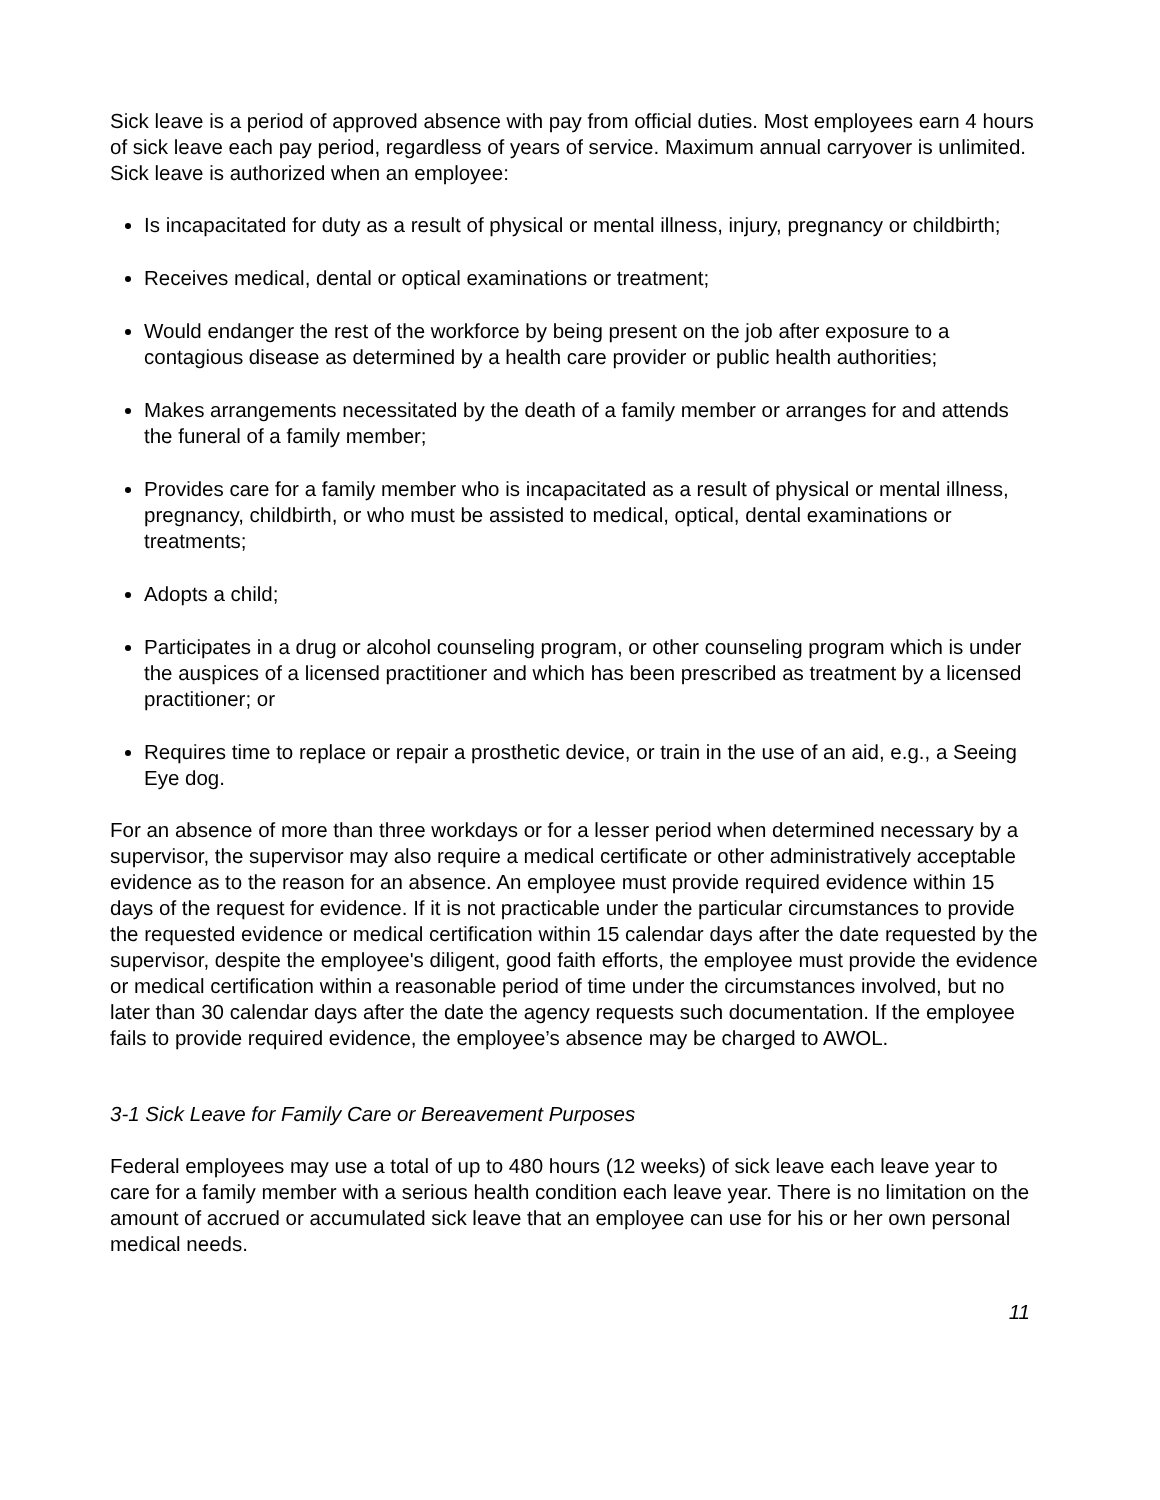Sick leave is a period of approved absence with pay from official duties. Most employees earn 4 hours of sick leave each pay period, regardless of years of service. Maximum annual carryover is unlimited. Sick leave is authorized when an employee:
Is incapacitated for duty as a result of physical or mental illness, injury, pregnancy or childbirth;
Receives medical, dental or optical examinations or treatment;
Would endanger the rest of the workforce by being present on the job after exposure to a contagious disease as determined by a health care provider or public health authorities;
Makes arrangements necessitated by the death of a family member or arranges for and attends the funeral of a family member;
Provides care for a family member who is incapacitated as a result of physical or mental illness, pregnancy, childbirth, or who must be assisted to medical, optical, dental examinations or treatments;
Adopts a child;
Participates in a drug or alcohol counseling program, or other counseling program which is under the auspices of a licensed practitioner and which has been prescribed as treatment by a licensed practitioner; or
Requires time to replace or repair a prosthetic device, or train in the use of an aid, e.g., a Seeing Eye dog.
For an absence of more than three workdays or for a lesser period when determined necessary by a supervisor, the supervisor may also require a medical certificate or other administratively acceptable evidence as to the reason for an absence. An employee must provide required evidence within 15 days of the request for evidence. If it is not practicable under the particular circumstances to provide the requested evidence or medical certification within 15 calendar days after the date requested by the supervisor, despite the employee's diligent, good faith efforts, the employee must provide the evidence or medical certification within a reasonable period of time under the circumstances involved, but no later than 30 calendar days after the date the agency requests such documentation. If the employee fails to provide required evidence, the employee’s absence may be charged to AWOL.
3-1 Sick Leave for Family Care or Bereavement Purposes
Federal employees may use a total of up to 480 hours (12 weeks) of sick leave each leave year to care for a family member with a serious health condition each leave year. There is no limitation on the amount of accrued or accumulated sick leave that an employee can use for his or her own personal medical needs.
11